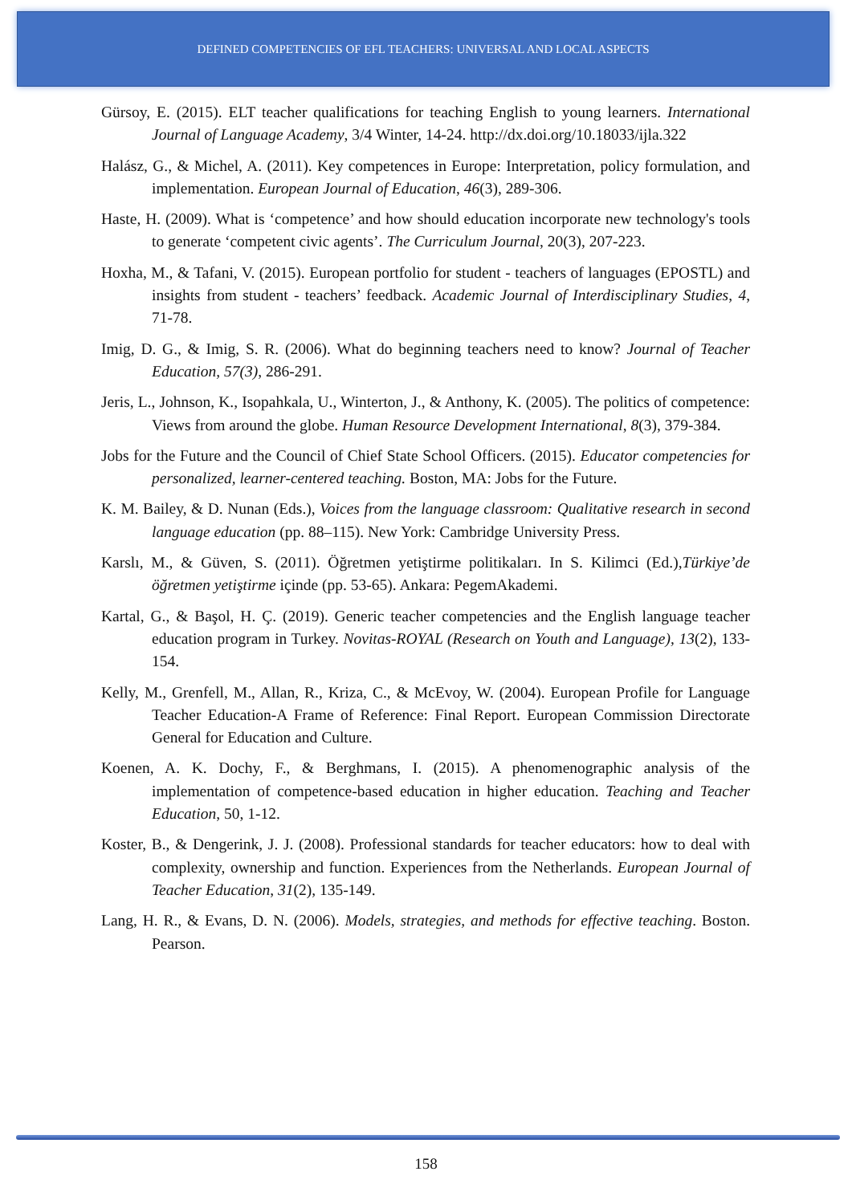DEFINED COMPETENCIES OF EFL TEACHERS: UNIVERSAL AND LOCAL ASPECTS
Gürsoy, E. (2015). ELT teacher qualifications for teaching English to young learners. International Journal of Language Academy, 3/4 Winter, 14-24. http://dx.doi.org/10.18033/ijla.322
Halász, G., & Michel, A. (2011). Key competences in Europe: Interpretation, policy formulation, and implementation. European Journal of Education, 46(3), 289-306.
Haste, H. (2009). What is ‘competence’ and how should education incorporate new technology's tools to generate ‘competent civic agents’. The Curriculum Journal, 20(3), 207-223.
Hoxha, M., & Tafani, V. (2015). European portfolio for student - teachers of languages (EPOSTL) and insights from student - teachers’ feedback. Academic Journal of Interdisciplinary Studies, 4, 71-78.
Imig, D. G., & Imig, S. R. (2006). What do beginning teachers need to know? Journal of Teacher Education, 57(3), 286-291.
Jeris, L., Johnson, K., Isopahkala, U., Winterton, J., & Anthony, K. (2005). The politics of competence: Views from around the globe. Human Resource Development International, 8(3), 379-384.
Jobs for the Future and the Council of Chief State School Officers. (2015). Educator competencies for personalized, learner-centered teaching. Boston, MA: Jobs for the Future.
K. M. Bailey, & D. Nunan (Eds.), Voices from the language classroom: Qualitative research in second language education (pp. 88–115). New York: Cambridge University Press.
Karslı, M., & Güven, S. (2011). Öğretmen yetiştirme politikaları. In S. Kilimci (Ed.),Türkiye’de öğretmen yetiştirme içinde (pp. 53-65). Ankara: PegemAkademi.
Kartal, G., & Başol, H. Ç. (2019). Generic teacher competencies and the English language teacher education program in Turkey. Novitas-ROYAL (Research on Youth and Language), 13(2), 133-154.
Kelly, M., Grenfell, M., Allan, R., Kriza, C., & McEvoy, W. (2004). European Profile for Language Teacher Education-A Frame of Reference: Final Report. European Commission Directorate General for Education and Culture.
Koenen, A. K. Dochy, F., & Berghmans, I. (2015). A phenomenographic analysis of the implementation of competence-based education in higher education. Teaching and Teacher Education, 50, 1-12.
Koster, B., & Dengerink, J. J. (2008). Professional standards for teacher educators: how to deal with complexity, ownership and function. Experiences from the Netherlands. European Journal of Teacher Education, 31(2), 135-149.
Lang, H. R., & Evans, D. N. (2006). Models, strategies, and methods for effective teaching. Boston. Pearson.
158